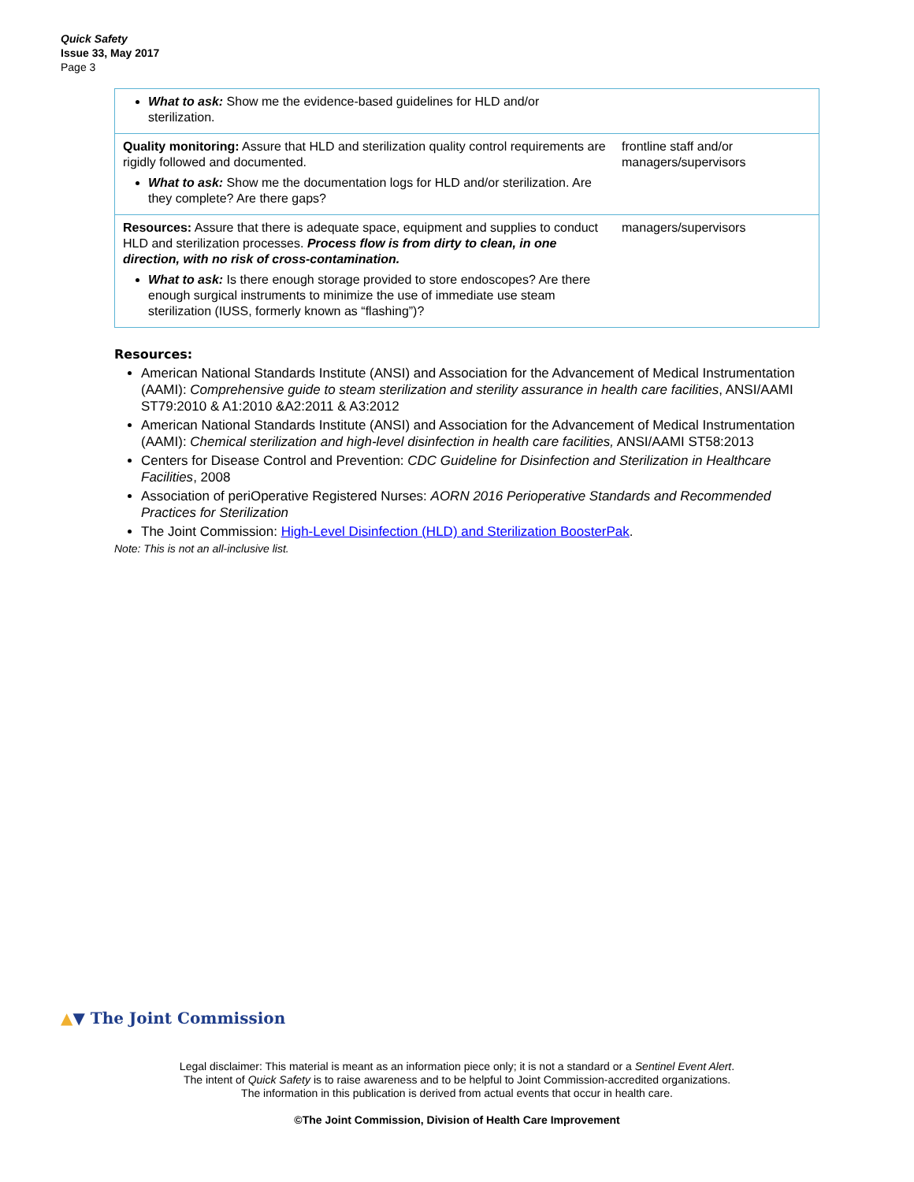Quick Safety
Issue 33, May 2017
Page 3
| What to ask: Show me the evidence-based guidelines for HLD and/or sterilization. | |
| Quality monitoring: Assure that HLD and sterilization quality control requirements are rigidly followed and documented. What to ask: Show me the documentation logs for HLD and/or sterilization. Are they complete? Are there gaps? | frontline staff and/or managers/supervisors |
| Resources: Assure that there is adequate space, equipment and supplies to conduct HLD and sterilization processes. Process flow is from dirty to clean, in one direction, with no risk of cross-contamination. What to ask: Is there enough storage provided to store endoscopes? Are there enough surgical instruments to minimize the use of immediate use steam sterilization (IUSS, formerly known as “flashing”)? | managers/supervisors |
Resources:
American National Standards Institute (ANSI) and Association for the Advancement of Medical Instrumentation (AAMI): Comprehensive guide to steam sterilization and sterility assurance in health care facilities, ANSI/AAMI ST79:2010 & A1:2010 &A2:2011 & A3:2012
American National Standards Institute (ANSI) and Association for the Advancement of Medical Instrumentation (AAMI): Chemical sterilization and high-level disinfection in health care facilities, ANSI/AAMI ST58:2013
Centers for Disease Control and Prevention: CDC Guideline for Disinfection and Sterilization in Healthcare Facilities, 2008
Association of periOperative Registered Nurses: AORN 2016 Perioperative Standards and Recommended Practices for Sterilization
The Joint Commission: High-Level Disinfection (HLD) and Sterilization BoosterPak.
Note: This is not an all-inclusive list.
▲▼ The Joint Commission
Legal disclaimer: This material is meant as an information piece only; it is not a standard or a Sentinel Event Alert.
The intent of Quick Safety is to raise awareness and to be helpful to Joint Commission-accredited organizations.
The information in this publication is derived from actual events that occur in health care.
©The Joint Commission, Division of Health Care Improvement